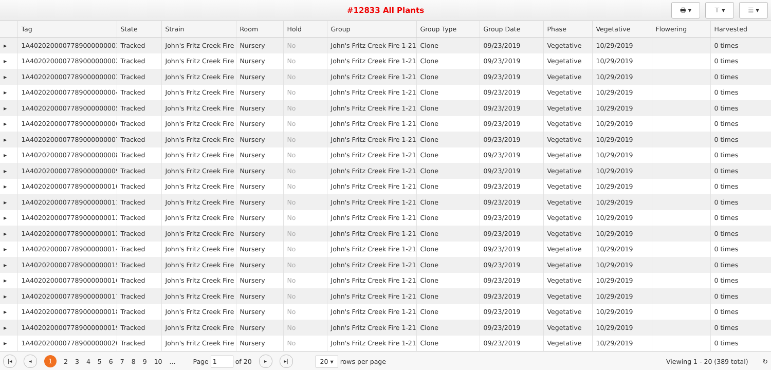#12833 All Plants
🖶 ▾ ⊤ ▾ ☰ ▾
| | Tag | State | Strain | Room | Hold | Group | Group Type | Group Date | Phase | Vegetative | Flowering | Harvested |
| --- | --- | --- | --- | --- | --- | --- | --- | --- | --- | --- | --- | --- |
| ▸ | 1A4020200007789000000001 | Tracked | John's Fritz Creek Fire | Nursery | No | John's Fritz Creek Fire 1-21 | Clone | 09/23/2019 | Vegetative | 10/29/2019 | | 0 times |
| ▸ | 1A4020200007789000000002 | Tracked | John's Fritz Creek Fire | Nursery | No | John's Fritz Creek Fire 1-21 | Clone | 09/23/2019 | Vegetative | 10/29/2019 | | 0 times |
| ▸ | 1A4020200007789000000003 | Tracked | John's Fritz Creek Fire | Nursery | No | John's Fritz Creek Fire 1-21 | Clone | 09/23/2019 | Vegetative | 10/29/2019 | | 0 times |
| ▸ | 1A4020200007789000000004 | Tracked | John's Fritz Creek Fire | Nursery | No | John's Fritz Creek Fire 1-21 | Clone | 09/23/2019 | Vegetative | 10/29/2019 | | 0 times |
| ▸ | 1A4020200007789000000005 | Tracked | John's Fritz Creek Fire | Nursery | No | John's Fritz Creek Fire 1-21 | Clone | 09/23/2019 | Vegetative | 10/29/2019 | | 0 times |
| ▸ | 1A4020200007789000000006 | Tracked | John's Fritz Creek Fire | Nursery | No | John's Fritz Creek Fire 1-21 | Clone | 09/23/2019 | Vegetative | 10/29/2019 | | 0 times |
| ▸ | 1A4020200007789000000007 | Tracked | John's Fritz Creek Fire | Nursery | No | John's Fritz Creek Fire 1-21 | Clone | 09/23/2019 | Vegetative | 10/29/2019 | | 0 times |
| ▸ | 1A4020200007789000000008 | Tracked | John's Fritz Creek Fire | Nursery | No | John's Fritz Creek Fire 1-21 | Clone | 09/23/2019 | Vegetative | 10/29/2019 | | 0 times |
| ▸ | 1A4020200007789000000009 | Tracked | John's Fritz Creek Fire | Nursery | No | John's Fritz Creek Fire 1-21 | Clone | 09/23/2019 | Vegetative | 10/29/2019 | | 0 times |
| ▸ | 1A4020200007789000000010 | Tracked | John's Fritz Creek Fire | Nursery | No | John's Fritz Creek Fire 1-21 | Clone | 09/23/2019 | Vegetative | 10/29/2019 | | 0 times |
| ▸ | 1A4020200007789000000011 | Tracked | John's Fritz Creek Fire | Nursery | No | John's Fritz Creek Fire 1-21 | Clone | 09/23/2019 | Vegetative | 10/29/2019 | | 0 times |
| ▸ | 1A4020200007789000000012 | Tracked | John's Fritz Creek Fire | Nursery | No | John's Fritz Creek Fire 1-21 | Clone | 09/23/2019 | Vegetative | 10/29/2019 | | 0 times |
| ▸ | 1A4020200007789000000013 | Tracked | John's Fritz Creek Fire | Nursery | No | John's Fritz Creek Fire 1-21 | Clone | 09/23/2019 | Vegetative | 10/29/2019 | | 0 times |
| ▸ | 1A4020200007789000000014 | Tracked | John's Fritz Creek Fire | Nursery | No | John's Fritz Creek Fire 1-21 | Clone | 09/23/2019 | Vegetative | 10/29/2019 | | 0 times |
| ▸ | 1A4020200007789000000015 | Tracked | John's Fritz Creek Fire | Nursery | No | John's Fritz Creek Fire 1-21 | Clone | 09/23/2019 | Vegetative | 10/29/2019 | | 0 times |
| ▸ | 1A4020200007789000000016 | Tracked | John's Fritz Creek Fire | Nursery | No | John's Fritz Creek Fire 1-21 | Clone | 09/23/2019 | Vegetative | 10/29/2019 | | 0 times |
| ▸ | 1A4020200007789000000017 | Tracked | John's Fritz Creek Fire | Nursery | No | John's Fritz Creek Fire 1-21 | Clone | 09/23/2019 | Vegetative | 10/29/2019 | | 0 times |
| ▸ | 1A4020200007789000000018 | Tracked | John's Fritz Creek Fire | Nursery | No | John's Fritz Creek Fire 1-21 | Clone | 09/23/2019 | Vegetative | 10/29/2019 | | 0 times |
| ▸ | 1A4020200007789000000019 | Tracked | John's Fritz Creek Fire | Nursery | No | John's Fritz Creek Fire 1-21 | Clone | 09/23/2019 | Vegetative | 10/29/2019 | | 0 times |
| ▸ | 1A4020200007789000000020 | Tracked | John's Fritz Creek Fire | Nursery | No | John's Fritz Creek Fire 1-21 | Clone | 09/23/2019 | Vegetative | 10/29/2019 | | 0 times |
|◂ ◂ 1 23456789 10... Page 1 of 20 ▸ ▸| 20 ▾ rows per page Viewing 1 - 20 (389 total) ↻